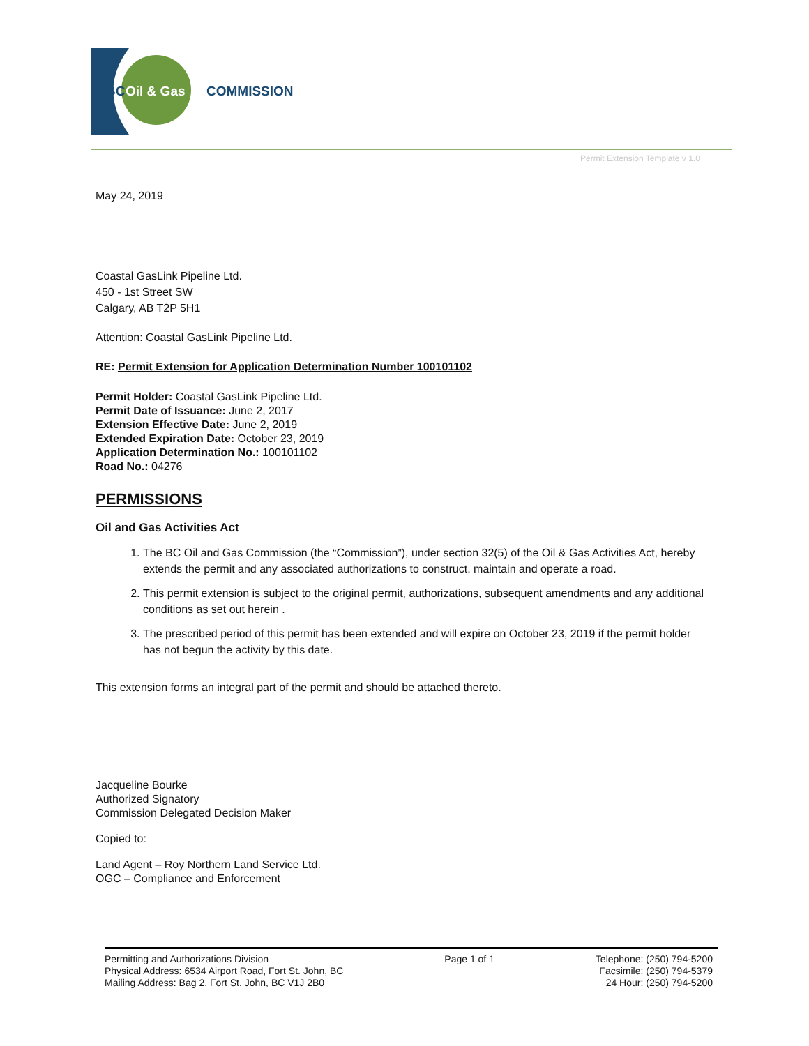BC
Oil & Gas
COMMISSION
Permit Extension Template v 1.0
May 24, 2019
Coastal GasLink Pipeline Ltd.
450 - 1st Street SW
Calgary, AB T2P 5H1
Attention: Coastal GasLink Pipeline Ltd.
RE: Permit Extension for Application Determination Number 100101102
Permit Holder: Coastal GasLink Pipeline Ltd.
Permit Date of Issuance: June 2, 2017
Extension Effective Date: June 2, 2019
Extended Expiration Date: October 23, 2019
Application Determination No.: 100101102
Road No.: 04276
PERMISSIONS
Oil and Gas Activities Act
1. The BC Oil and Gas Commission (the “Commission”), under section 32(5) of the Oil & Gas Activities Act, hereby extends the permit and any associated authorizations to construct, maintain and operate a road.
2. This permit extension is subject to the original permit, authorizations, subsequent amendments and any additional conditions as set out herein .
3. The prescribed period of this permit has been extended and will expire on October 23, 2019 if the permit holder has not begun the activity by this date.
This extension forms an integral part of the permit and should be attached thereto.
Jacqueline Bourke
Authorized Signatory
Commission Delegated Decision Maker
Copied to:
Land Agent – Roy Northern Land Service Ltd.
OGC – Compliance and Enforcement
Permitting and Authorizations Division
Physical Address: 6534 Airport Road, Fort St. John, BC
Mailing Address: Bag 2, Fort St. John, BC V1J 2B0
Page 1 of 1 Telephone: (250) 794-5200
Facsimile: (250) 794-5379
24 Hour: (250) 794-5200